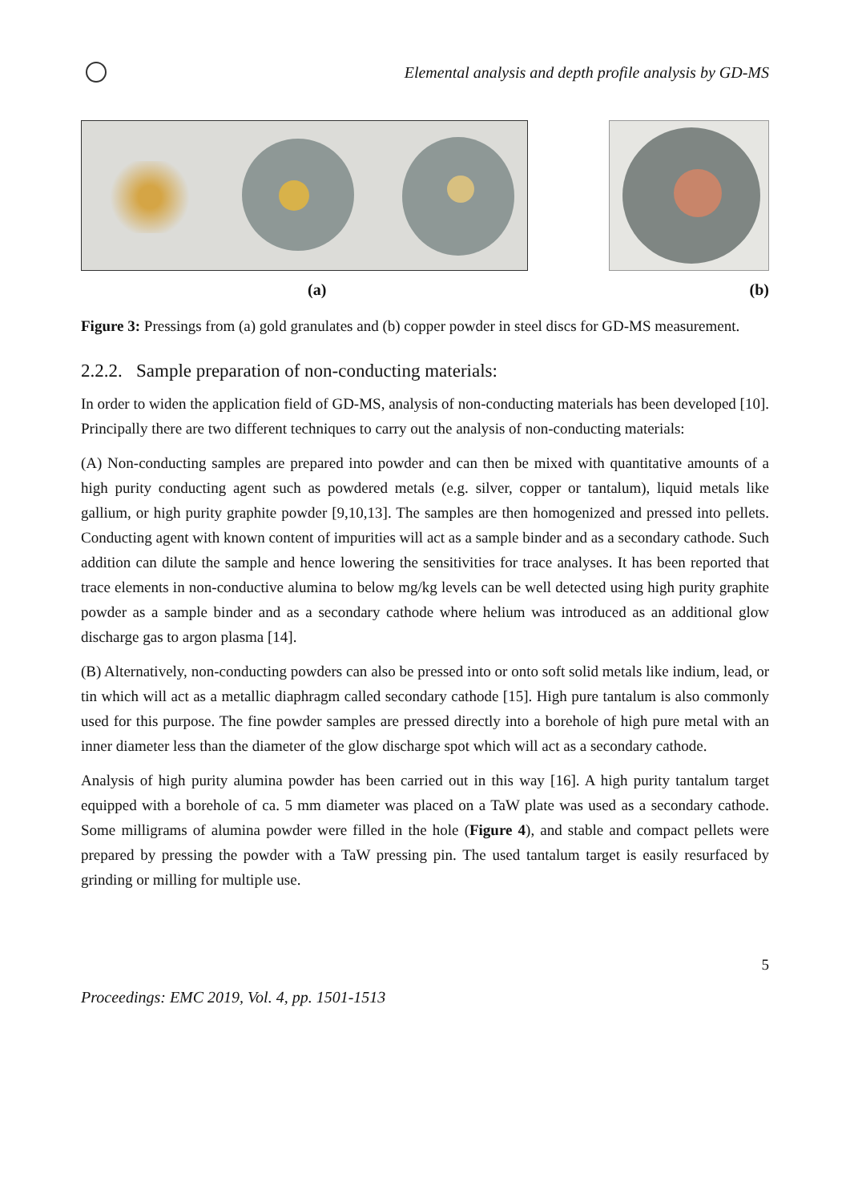Elemental analysis and depth profile analysis by GD-MS
(a) (b)
Figure 3: Pressings from (a) gold granulates and (b) copper powder in steel discs for GD-MS measurement.
2.2.2. Sample preparation of non-conducting materials:
In order to widen the application field of GD-MS, analysis of non-conducting materials has been developed [10]. Principally there are two different techniques to carry out the analysis of non-conducting materials:
(A) Non-conducting samples are prepared into powder and can then be mixed with quantitative amounts of a high purity conducting agent such as powdered metals (e.g. silver, copper or tantalum), liquid metals like gallium, or high purity graphite powder [9,10,13]. The samples are then homogenized and pressed into pellets. Conducting agent with known content of impurities will act as a sample binder and as a secondary cathode. Such addition can dilute the sample and hence lowering the sensitivities for trace analyses. It has been reported that trace elements in non-conductive alumina to below mg/kg levels can be well detected using high purity graphite powder as a sample binder and as a secondary cathode where helium was introduced as an additional glow discharge gas to argon plasma [14].
(B) Alternatively, non-conducting powders can also be pressed into or onto soft solid metals like indium, lead, or tin which will act as a metallic diaphragm called secondary cathode [15]. High pure tantalum is also commonly used for this purpose. The fine powder samples are pressed directly into a borehole of high pure metal with an inner diameter less than the diameter of the glow discharge spot which will act as a secondary cathode.
Analysis of high purity alumina powder has been carried out in this way [16]. A high purity tantalum target equipped with a borehole of ca. 5 mm diameter was placed on a TaW plate was used as a secondary cathode. Some milligrams of alumina powder were filled in the hole (Figure 4), and stable and compact pellets were prepared by pressing the powder with a TaW pressing pin. The used tantalum target is easily resurfaced by grinding or milling for multiple use.
5
Proceedings: EMC 2019, Vol. 4, pp. 1501-1513